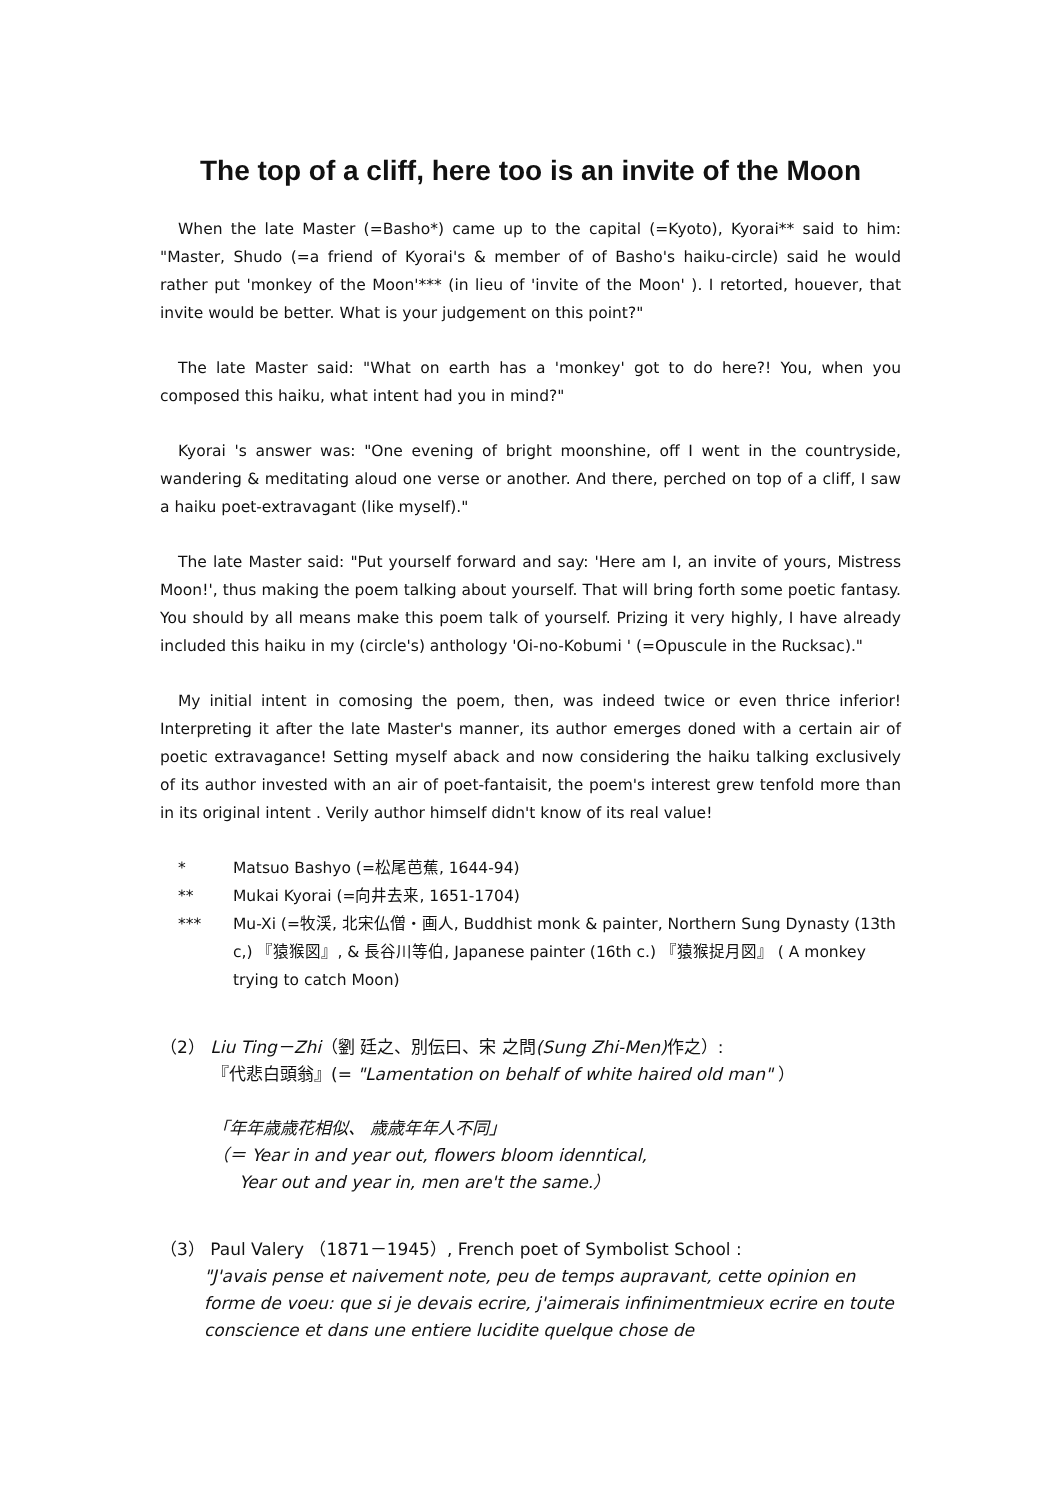The top of a cliff, here too is an invite of the Moon
When the late Master (=Basho*) came up to the capital (=Kyoto), Kyorai** said to him: "Master, Shudo (=a friend of Kyorai's & member of of Basho's haiku-circle) said he would rather put 'monkey of the Moon'*** (in lieu of 'invite of the Moon' ). I retorted, houever, that invite would be better. What is your judgement on this point?"
The late Master said: "What on earth has a 'monkey' got to do here?! You, when you composed this haiku, what intent had you in mind?"
Kyorai 's answer was: "One evening of bright moonshine, off I went in the countryside, wandering & meditating aloud one verse or another. And there, perched on top of a cliff, I saw a haiku poet-extravagant (like myself)."
The late Master said: "Put yourself forward and say: 'Here am I, an invite of yours, Mistress Moon!', thus making the poem talking about yourself. That will bring forth some poetic fantasy. You should by all means make this poem talk of yourself. Prizing it very highly, I have already included this haiku in my (circle's) anthology 'Oi-no-Kobumi ' (=Opuscule in the Rucksac)."
My initial intent in comosing the poem, then, was indeed twice or even thrice inferior! Interpreting it after the late Master's manner, its author emerges doned with a certain air of poetic extravagance! Setting myself aback and now considering the haiku talking exclusively of its author invested with an air of poet-fantaisit, the poem's interest grew tenfold more than in its original intent . Verily author himself didn't know of its real value!
* Matsuo Bashyo (=松尾芭蕉, 1644-94)
** Mukai Kyorai (=向井去来, 1651-1704)
*** Mu-Xi (=牧渓, 北宋仏僧・画人, Buddhist monk & painter, Northern Sung Dynasty (13th c,) 『猿猴図』, & 長谷川等伯, Japanese painter (16th c.) 『猿猴捉月図』 ( A monkey trying to catch Moon)
（2） Liu Ting－Zhi（劉 廷之、別伝曰、宋 之問(Sung Zhi-Men) 作之）:
『代悲白頭翁』(= "Lamentation on behalf of white haired old man" ）
「年年歳歳花相似、 歳歳年年人不同」
（＝ Year in and year out, flowers bloom idenntical,
Year out and year in, men are't the same.）
（3） Paul Valery （1871－1945）, French poet of Symbolist School :
"J'avais pense et naivement note, peu de temps aupravant, cette opinion en forme de voeu: que si je devais ecrire, j'aimerais infinimentmieux ecrire en toute conscience et dans une entiere lucidite quelque chose de